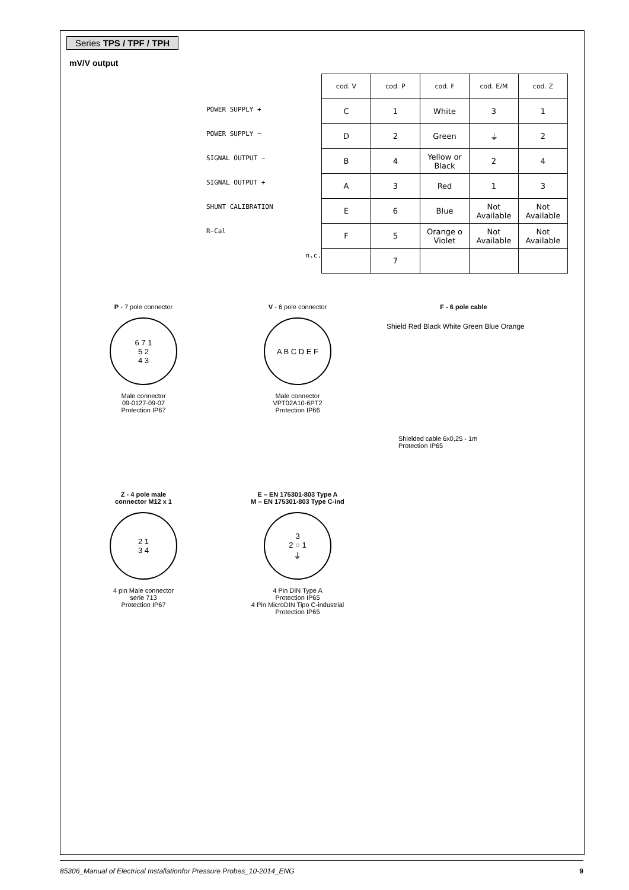Series TPS / TPF / TPH
mV/V output
POWER SUPPLY +
POWER SUPPLY −
SIGNAL OUTPUT −
SIGNAL OUTPUT +
SHUNT CALIBRATION
R−Cal
n.c.
| cod. V | cod. P | cod. F | cod. E/M | cod. Z |
| --- | --- | --- | --- | --- |
| C | 1 | White | 3 | 1 |
| D | 2 | Green | ⏚ | 2 |
| B | 4 | Yellow or Black | 2 | 4 |
| A | 3 | Red | 1 | 3 |
| E | 6 | Blue | Not Available | Not Available |
| F | 5 | Orange o Violet | Not Available | Not Available |
| | 7 | | | |
P - 7 pole connector
6 7 1
5 2
4 3
Male connector
09-0127-09-07
Protection IP67
V - 6 pole connector
A B C D E F
Male connector
VPT02A10-6PT2
Protection IP66
F - 6 pole cable
Shield Red Black White Green Blue Orange
Shielded cable 6x0,25 - 1m
Protection IP65
Z - 4 pole male
connector M12 x 1
2 1
3 4
4 pin Male connector
serie 713
Protection IP67
E – EN 175301-803 Type A
M – EN 175301-803 Type C-ind
3
2 ○ 1
⏚
4 Pin DIN Type A
Protection IP65
4 Pin MicroDIN Tipo C-industrial
Protection IP65
85306_Manual of Electrical Installationfor Pressure Probes_10-2014_ENG 9